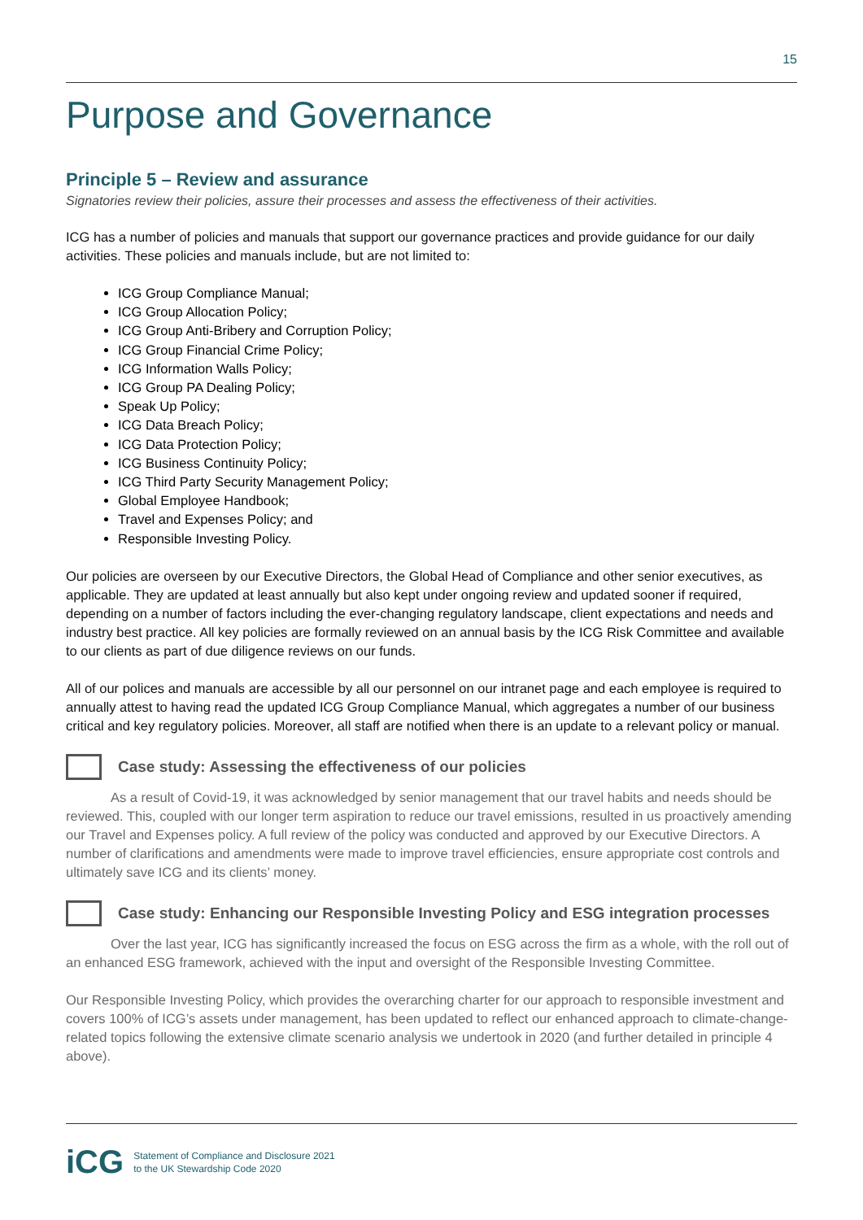15
Purpose and Governance
Principle 5 – Review and assurance
Signatories review their policies, assure their processes and assess the effectiveness of their activities.
ICG has a number of policies and manuals that support our governance practices and provide guidance for our daily activities. These policies and manuals include, but are not limited to:
ICG Group Compliance Manual;
ICG Group Allocation Policy;
ICG Group Anti-Bribery and Corruption Policy;
ICG Group Financial Crime Policy;
ICG Information Walls Policy;
ICG Group PA Dealing Policy;
Speak Up Policy;
ICG Data Breach Policy;
ICG Data Protection Policy;
ICG Business Continuity Policy;
ICG Third Party Security Management Policy;
Global Employee Handbook;
Travel and Expenses Policy; and
Responsible Investing Policy.
Our policies are overseen by our Executive Directors, the Global Head of Compliance and other senior executives, as applicable. They are updated at least annually but also kept under ongoing review and updated sooner if required, depending on a number of factors including the ever-changing regulatory landscape, client expectations and needs and industry best practice. All key policies are formally reviewed on an annual basis by the ICG Risk Committee and available to our clients as part of due diligence reviews on our funds.
All of our polices and manuals are accessible by all our personnel on our intranet page and each employee is required to annually attest to having read the updated ICG Group Compliance Manual, which aggregates a number of our business critical and key regulatory policies. Moreover, all staff are notified when there is an update to a relevant policy or manual.
Case study: Assessing the effectiveness of our policies
As a result of Covid-19, it was acknowledged by senior management that our travel habits and needs should be reviewed. This, coupled with our longer term aspiration to reduce our travel emissions, resulted in us proactively amending our Travel and Expenses policy. A full review of the policy was conducted and approved by our Executive Directors. A number of clarifications and amendments were made to improve travel efficiencies, ensure appropriate cost controls and ultimately save ICG and its clients’ money.
Case study: Enhancing our Responsible Investing Policy and ESG integration processes
Over the last year, ICG has significantly increased the focus on ESG across the firm as a whole, with the roll out of an enhanced ESG framework, achieved with the input and oversight of the Responsible Investing Committee.
Our Responsible Investing Policy, which provides the overarching charter for our approach to responsible investment and covers 100% of ICG’s assets under management, has been updated to reflect our enhanced approach to climate-change-related topics following the extensive climate scenario analysis we undertook in 2020 (and further detailed in principle 4 above).
iCG
Statement of Compliance and Disclosure 2021
to the UK Stewardship Code 2020